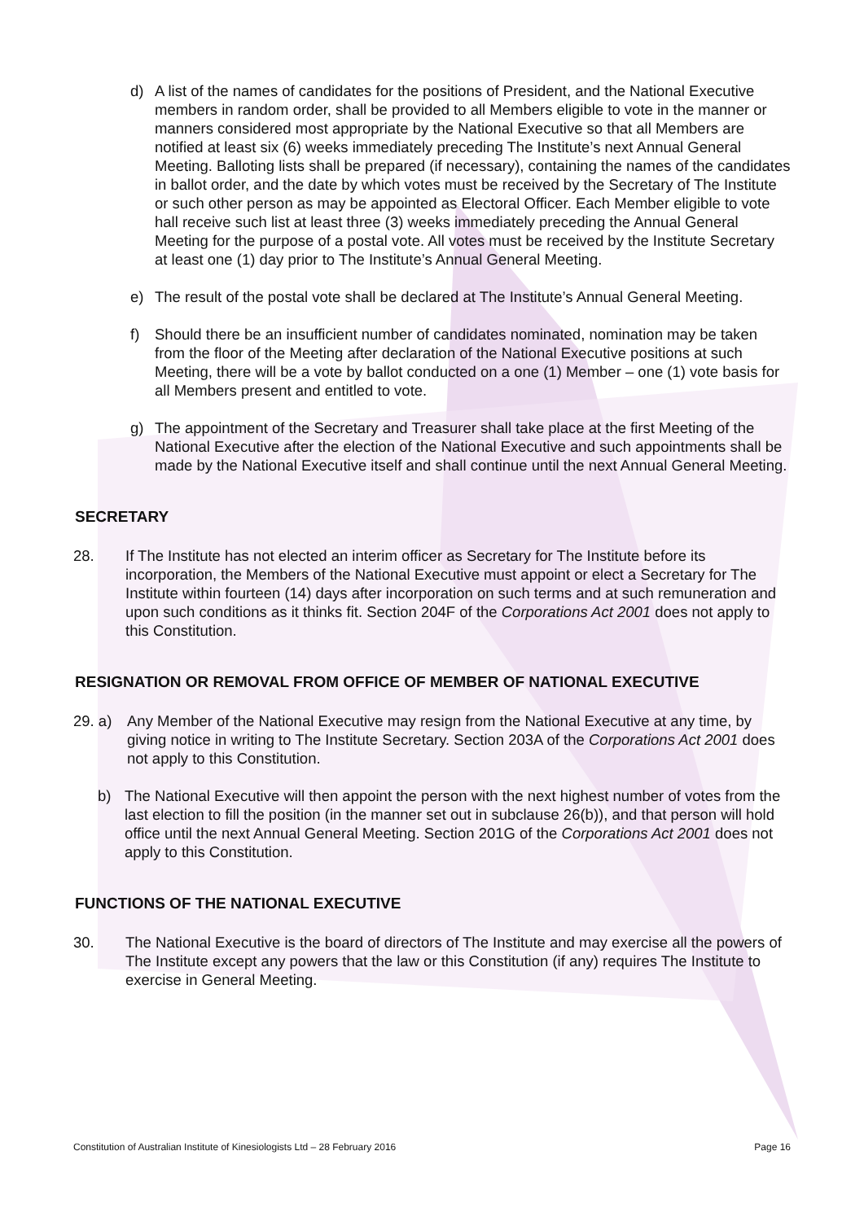d) A list of the names of candidates for the positions of President, and the National Executive members in random order, shall be provided to all Members eligible to vote in the manner or manners considered most appropriate by the National Executive so that all Members are notified at least six (6) weeks immediately preceding The Institute’s next Annual General Meeting. Balloting lists shall be prepared (if necessary), containing the names of the candidates in ballot order, and the date by which votes must be received by the Secretary of The Institute or such other person as may be appointed as Electoral Officer. Each Member eligible to vote hall receive such list at least three (3) weeks immediately preceding the Annual General Meeting for the purpose of a postal vote. All votes must be received by the Institute Secretary at least one (1) day prior to The Institute’s Annual General Meeting.
e) The result of the postal vote shall be declared at The Institute’s Annual General Meeting.
f) Should there be an insufficient number of candidates nominated, nomination may be taken from the floor of the Meeting after declaration of the National Executive positions at such Meeting, there will be a vote by ballot conducted on a one (1) Member – one (1) vote basis for all Members present and entitled to vote.
g) The appointment of the Secretary and Treasurer shall take place at the first Meeting of the National Executive after the election of the National Executive and such appointments shall be made by the National Executive itself and shall continue until the next Annual General Meeting.
SECRETARY
28. If The Institute has not elected an interim officer as Secretary for The Institute before its incorporation, the Members of the National Executive must appoint or elect a Secretary for The Institute within fourteen (14) days after incorporation on such terms and at such remuneration and upon such conditions as it thinks fit. Section 204F of the Corporations Act 2001 does not apply to this Constitution.
RESIGNATION OR REMOVAL FROM OFFICE OF MEMBER OF NATIONAL EXECUTIVE
29. a) Any Member of the National Executive may resign from the National Executive at any time, by giving notice in writing to The Institute Secretary. Section 203A of the Corporations Act 2001 does not apply to this Constitution.
b) The National Executive will then appoint the person with the next highest number of votes from the last election to fill the position (in the manner set out in subclause 26(b)), and that person will hold office until the next Annual General Meeting. Section 201G of the Corporations Act 2001 does not apply to this Constitution.
FUNCTIONS OF THE NATIONAL EXECUTIVE
30. The National Executive is the board of directors of The Institute and may exercise all the powers of The Institute except any powers that the law or this Constitution (if any) requires The Institute to exercise in General Meeting.
Constitution of Australian Institute of Kinesiologists Ltd – 28 February 2016 Page 16